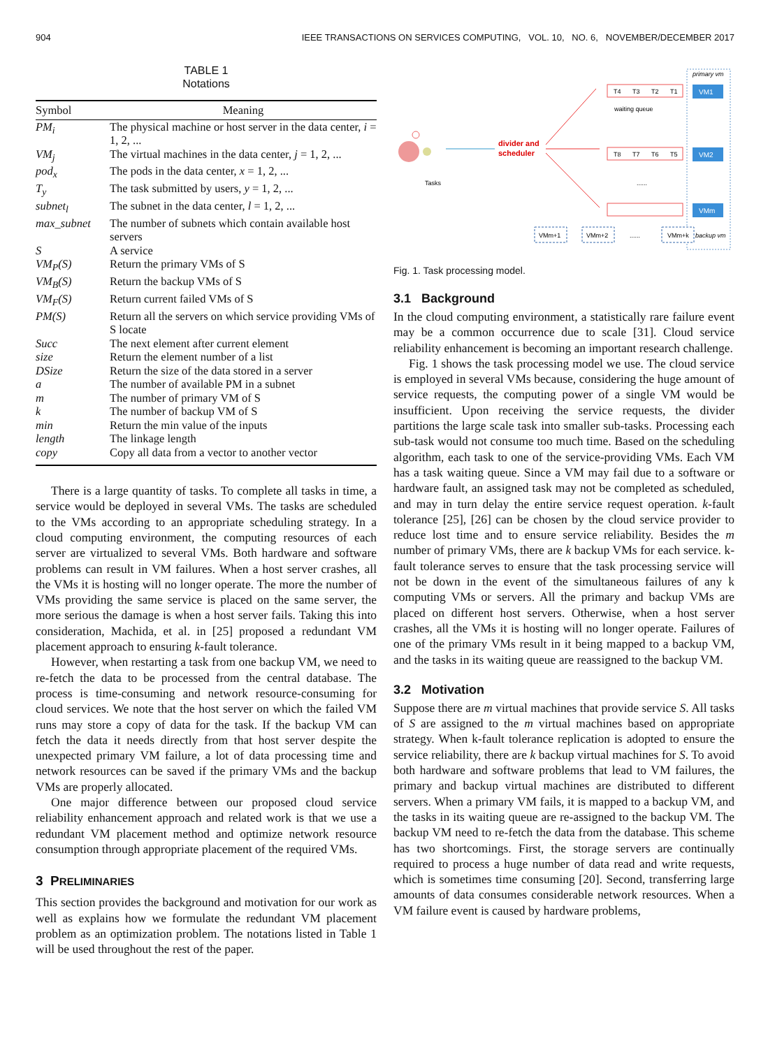904 IEEE TRANSACTIONS ON SERVICES COMPUTING, VOL. 10, NO. 6, NOVEMBER/DECEMBER 2017
TABLE 1
Notations
| Symbol | Meaning |
| --- | --- |
| PM<sub>i</sub> | The physical machine or host server in the data center, i = 1, 2, ... |
| VM<sub>j</sub> | The virtual machines in the data center, j = 1, 2, ... |
| pod<sub>x</sub> | The pods in the data center, x = 1, 2, ... |
| T<sub>y</sub> | The task submitted by users, y = 1, 2, ... |
| subnet<sub>l</sub> | The subnet in the data center, l = 1, 2, ... |
| max_subnet | The number of subnets which contain available host servers |
| S | A service |
| VM<sub>P</sub>(S) | Return the primary VMs of S |
| VM<sub>B</sub>(S) | Return the backup VMs of S |
| VM<sub>F</sub>(S) | Return current failed VMs of S |
| PM(S) | Return all the servers on which service providing VMs of S locate |
| Succ | The next element after current element |
| size | Return the element number of a list |
| DSize | Return the size of the data stored in a server |
| a | The number of available PM in a subnet |
| m | The number of primary VM of S |
| k | The number of backup VM of S |
| min | Return the min value of the inputs |
| length | The linkage length |
| copy | Copy all data from a vector to another vector |
There is a large quantity of tasks. To complete all tasks in time, a service would be deployed in several VMs. The tasks are scheduled to the VMs according to an appropriate scheduling strategy. In a cloud computing environment, the computing resources of each server are virtualized to several VMs. Both hardware and software problems can result in VM failures. When a host server crashes, all the VMs it is hosting will no longer operate. The more the number of VMs providing the same service is placed on the same server, the more serious the damage is when a host server fails. Taking this into consideration, Machida, et al. in [25] proposed a redundant VM placement approach to ensuring k-fault tolerance.
However, when restarting a task from one backup VM, we need to re-fetch the data to be processed from the central database. The process is time-consuming and network resource-consuming for cloud services. We note that the host server on which the failed VM runs may store a copy of data for the task. If the backup VM can fetch the data it needs directly from that host server despite the unexpected primary VM failure, a lot of data processing time and network resources can be saved if the primary VMs and the backup VMs are properly allocated.
One major difference between our proposed cloud service reliability enhancement approach and related work is that we use a redundant VM placement method and optimize network resource consumption through appropriate placement of the required VMs.
3 PRELIMINARIES
This section provides the background and motivation for our work as well as explains how we formulate the redundant VM placement problem as an optimization problem. The notations listed in Table 1 will be used throughout the rest of the paper.
primary vm
T4
T3
T2
T1
T8
T7
T6
T5
waiting queue
......
Tasks
VM1
VM2
VMm
divider and
scheduler
VMm+1
VMm+2
......
VMm+k
backup vm
Fig. 1. Task processing model.
3.1 Background
In the cloud computing environment, a statistically rare failure event may be a common occurrence due to scale [31]. Cloud service reliability enhancement is becoming an important research challenge.
Fig. 1 shows the task processing model we use. The cloud service is employed in several VMs because, considering the huge amount of service requests, the computing power of a single VM would be insufficient. Upon receiving the service requests, the divider partitions the large scale task into smaller sub-tasks. Processing each sub-task would not consume too much time. Based on the scheduling algorithm, each task to one of the service-providing VMs. Each VM has a task waiting queue. Since a VM may fail due to a software or hardware fault, an assigned task may not be completed as scheduled, and may in turn delay the entire service request operation. k-fault tolerance [25], [26] can be chosen by the cloud service provider to reduce lost time and to ensure service reliability. Besides the m number of primary VMs, there are k backup VMs for each service. k-fault tolerance serves to ensure that the task processing service will not be down in the event of the simultaneous failures of any k computing VMs or servers. All the primary and backup VMs are placed on different host servers. Otherwise, when a host server crashes, all the VMs it is hosting will no longer operate. Failures of one of the primary VMs result in it being mapped to a backup VM, and the tasks in its waiting queue are reassigned to the backup VM.
3.2 Motivation
Suppose there are m virtual machines that provide service S. All tasks of S are assigned to the m virtual machines based on appropriate strategy. When k-fault tolerance replication is adopted to ensure the service reliability, there are k backup virtual machines for S. To avoid both hardware and software problems that lead to VM failures, the primary and backup virtual machines are distributed to different servers. When a primary VM fails, it is mapped to a backup VM, and the tasks in its waiting queue are re-assigned to the backup VM. The backup VM need to re-fetch the data from the database. This scheme has two shortcomings. First, the storage servers are continually required to process a huge number of data read and write requests, which is sometimes time consuming [20]. Second, transferring large amounts of data consumes considerable network resources. When a VM failure event is caused by hardware problems,